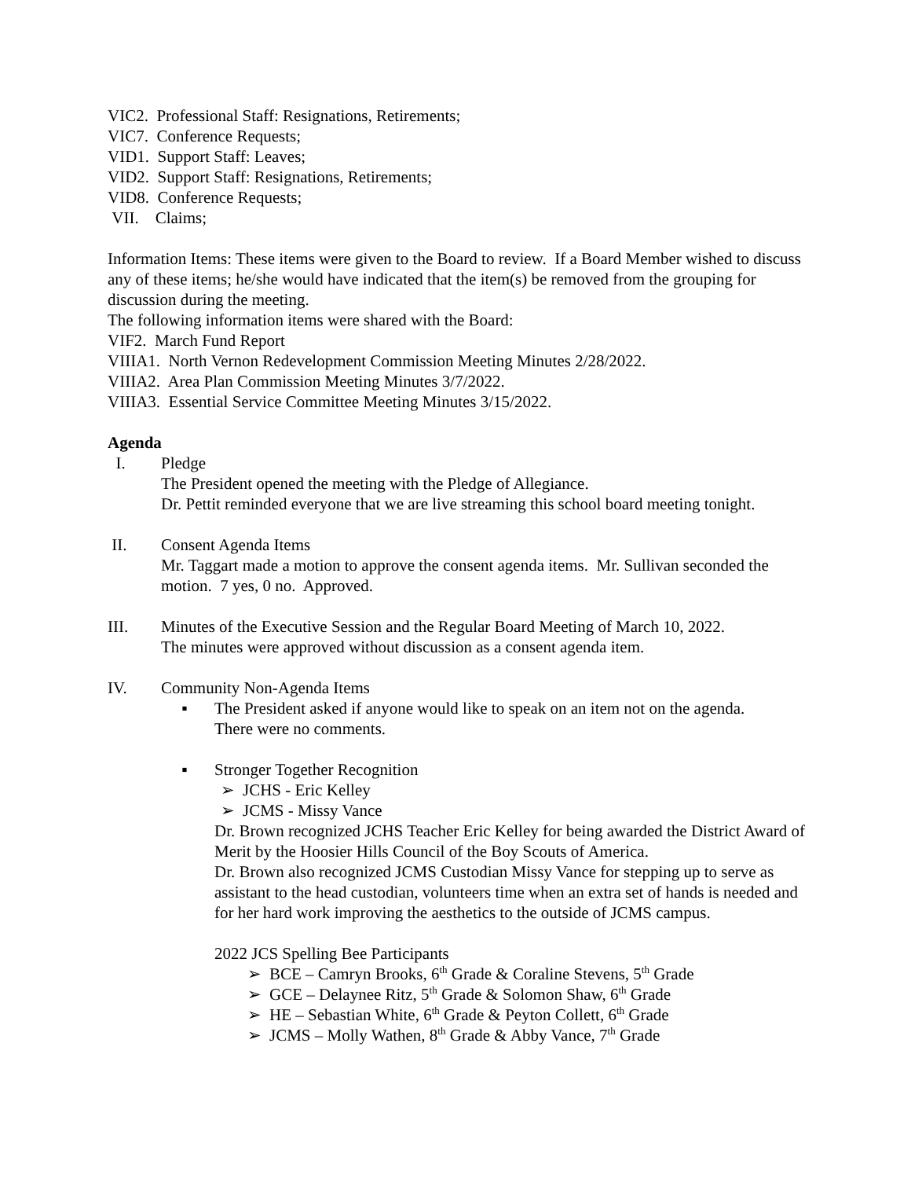VIC2. Professional Staff: Resignations, Retirements;
VIC7. Conference Requests;
VID1. Support Staff: Leaves;
VID2. Support Staff: Resignations, Retirements;
VID8. Conference Requests;
VII. Claims;
Information Items: These items were given to the Board to review. If a Board Member wished to discuss any of these items; he/she would have indicated that the item(s) be removed from the grouping for discussion during the meeting.
The following information items were shared with the Board:
VIF2. March Fund Report
VIIIA1. North Vernon Redevelopment Commission Meeting Minutes 2/28/2022.
VIIIA2. Area Plan Commission Meeting Minutes 3/7/2022.
VIIIA3. Essential Service Committee Meeting Minutes 3/15/2022.
Agenda
I. Pledge
The President opened the meeting with the Pledge of Allegiance.
Dr. Pettit reminded everyone that we are live streaming this school board meeting tonight.
II. Consent Agenda Items
Mr. Taggart made a motion to approve the consent agenda items. Mr. Sullivan seconded the motion. 7 yes, 0 no. Approved.
III. Minutes of the Executive Session and the Regular Board Meeting of March 10, 2022.
The minutes were approved without discussion as a consent agenda item.
IV. Community Non-Agenda Items
▪ The President asked if anyone would like to speak on an item not on the agenda.
There were no comments.
▪ Stronger Together Recognition
➢ JCHS - Eric Kelley
➢ JCMS - Missy Vance
Dr. Brown recognized JCHS Teacher Eric Kelley for being awarded the District Award of Merit by the Hoosier Hills Council of the Boy Scouts of America.
Dr. Brown also recognized JCMS Custodian Missy Vance for stepping up to serve as assistant to the head custodian, volunteers time when an extra set of hands is needed and for her hard work improving the aesthetics to the outside of JCMS campus.
2022 JCS Spelling Bee Participants
➢ BCE – Camryn Brooks, 6<sup>th</sup> Grade & Coraline Stevens, 5<sup>th</sup> Grade
➢ GCE – Delaynee Ritz, 5<sup>th</sup> Grade & Solomon Shaw, 6<sup>th</sup> Grade
➢ HE – Sebastian White, 6<sup>th</sup> Grade & Peyton Collett, 6<sup>th</sup> Grade
➢ JCMS – Molly Wathen, 8<sup>th</sup> Grade & Abby Vance, 7<sup>th</sup> Grade